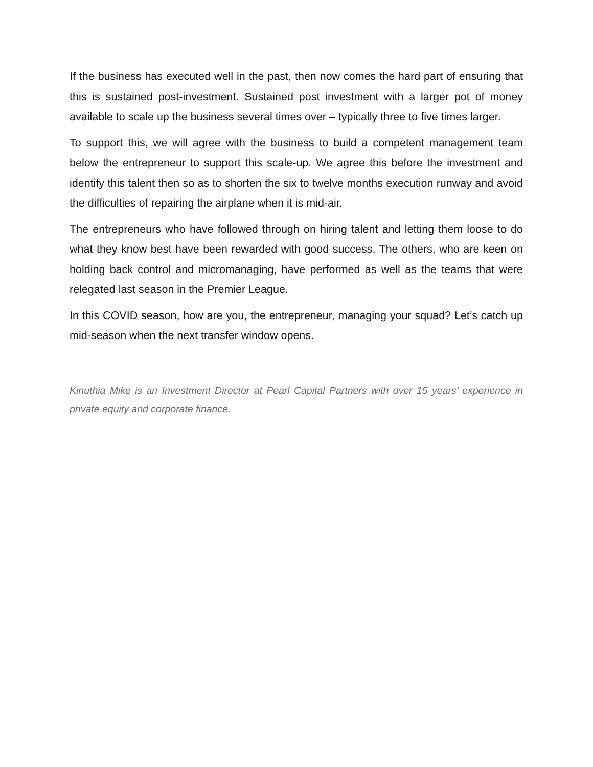If the business has executed well in the past, then now comes the hard part of ensuring that this is sustained post-investment. Sustained post investment with a larger pot of money available to scale up the business several times over – typically three to five times larger.
To support this, we will agree with the business to build a competent management team below the entrepreneur to support this scale-up. We agree this before the investment and identify this talent then so as to shorten the six to twelve months execution runway and avoid the difficulties of repairing the airplane when it is mid-air.
The entrepreneurs who have followed through on hiring talent and letting them loose to do what they know best have been rewarded with good success. The others, who are keen on holding back control and micromanaging, have performed as well as the teams that were relegated last season in the Premier League.
In this COVID season, how are you, the entrepreneur, managing your squad? Let’s catch up mid-season when the next transfer window opens.
Kinuthia Mike is an Investment Director at Pearl Capital Partners with over 15 years’ experience in private equity and corporate finance.